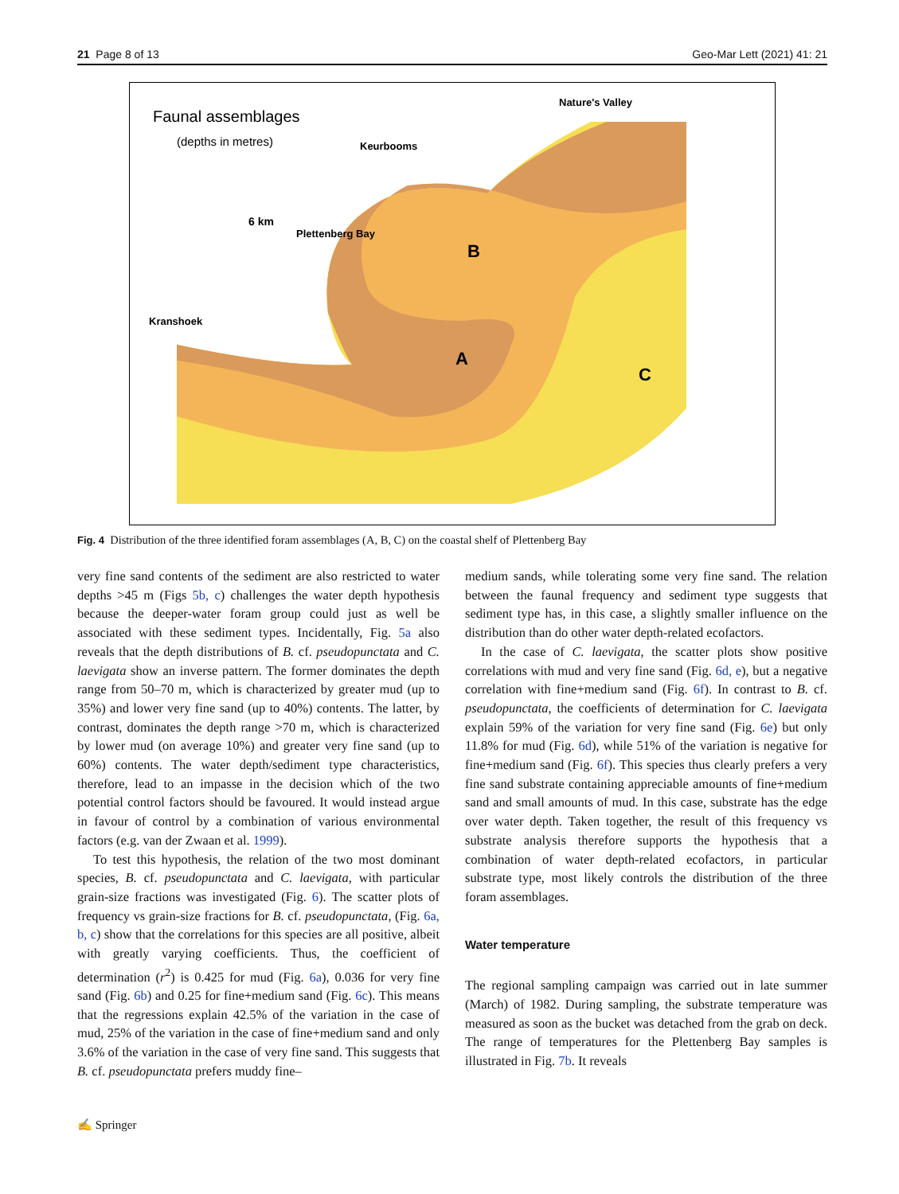21 Page 8 of 13 Geo-Mar Lett (2021) 41: 21
Faunal assemblages
(depths in metres)
B
A
C
Plettenberg Bay
Kranshoek
Keurbooms
Nature's Valley
6 km
Fig. 4 Distribution of the three identified foram assemblages (A, B, C) on the coastal shelf of Plettenberg Bay
very fine sand contents of the sediment are also restricted to water depths >45 m (Figs 5b, c) challenges the water depth hypothesis because the deeper-water foram group could just as well be associated with these sediment types. Incidentally, Fig. 5a also reveals that the depth distributions of B. cf. pseudopunctata and C. laevigata show an inverse pattern. The former dominates the depth range from 50–70 m, which is characterized by greater mud (up to 35%) and lower very fine sand (up to 40%) contents. The latter, by contrast, dominates the depth range >70 m, which is characterized by lower mud (on average 10%) and greater very fine sand (up to 60%) contents. The water depth/sediment type characteristics, therefore, lead to an impasse in the decision which of the two potential control factors should be favoured. It would instead argue in favour of control by a combination of various environmental factors (e.g. van der Zwaan et al. 1999).
To test this hypothesis, the relation of the two most dominant species, B. cf. pseudopunctata and C. laevigata, with particular grain-size fractions was investigated (Fig. 6). The scatter plots of frequency vs grain-size fractions for B. cf. pseudopunctata, (Fig. 6a, b, c) show that the correlations for this species are all positive, albeit with greatly varying coefficients. Thus, the coefficient of determination (r<sup>2</sup>) is 0.425 for mud (Fig. 6a), 0.036 for very fine sand (Fig. 6b) and 0.25 for fine+medium sand (Fig. 6c). This means that the regressions explain 42.5% of the variation in the case of mud, 25% of the variation in the case of fine+medium sand and only 3.6% of the variation in the case of very fine sand. This suggests that B. cf. pseudopunctata prefers muddy fine–
medium sands, while tolerating some very fine sand. The relation between the faunal frequency and sediment type suggests that sediment type has, in this case, a slightly smaller influence on the distribution than do other water depth-related ecofactors.
In the case of C. laevigata, the scatter plots show positive correlations with mud and very fine sand (Fig. 6d, e), but a negative correlation with fine+medium sand (Fig. 6f). In contrast to B. cf. pseudopunctata, the coefficients of determination for C. laevigata explain 59% of the variation for very fine sand (Fig. 6e) but only 11.8% for mud (Fig. 6d), while 51% of the variation is negative for fine+medium sand (Fig. 6f). This species thus clearly prefers a very fine sand substrate containing appreciable amounts of fine+medium sand and small amounts of mud. In this case, substrate has the edge over water depth. Taken together, the result of this frequency vs substrate analysis therefore supports the hypothesis that a combination of water depth-related ecofactors, in particular substrate type, most likely controls the distribution of the three foram assemblages.
Water temperature
The regional sampling campaign was carried out in late summer (March) of 1982. During sampling, the substrate temperature was measured as soon as the bucket was detached from the grab on deck. The range of temperatures for the Plettenberg Bay samples is illustrated in Fig. 7b. It reveals
✍ Springer